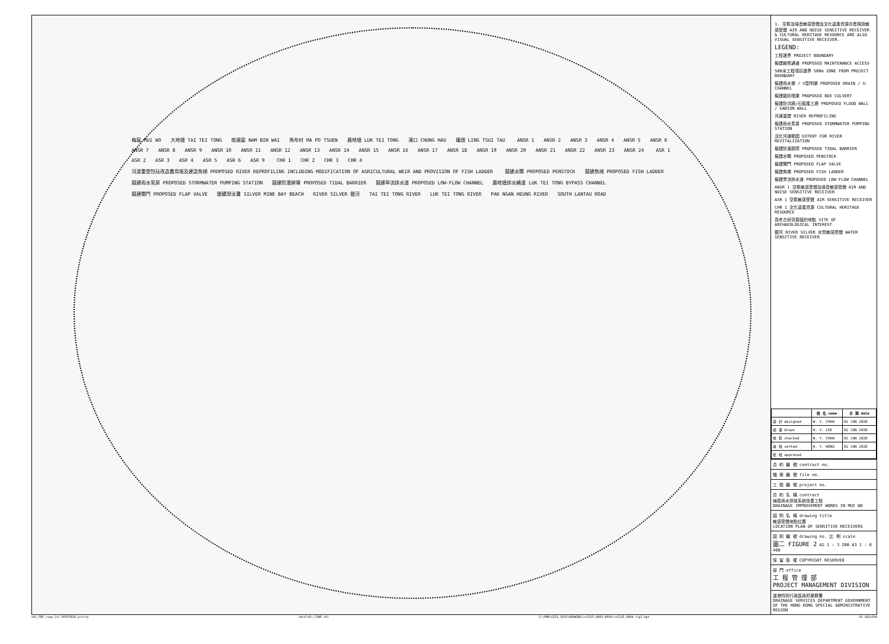梅窩 MUI WO 大地塘 TAI TEI TONG 南邊圍 NAM BIN WAI 馬布村 MA PO TSUEN 鹿地塘 LUK TEI TONG 涌口 CHUNG HAU 瓏頭 LING TSUI TAU ANSR 1 ANSR 2 ANSR 3 ANSR 4 ANSR 5 ANSR 6 ANSR 7 ANSR 8 ANSR 9 ANSR 10 ANSR 11 ANSR 12 ANSR 13 ANSR 14 ANSR 15 ANSR 16 ANSR 17 ANSR 18 ANSR 19 ANSR 20 ANSR 21 ANSR 22 ANSR 23 ANSR 24 ASR 1 ASR 2 ASR 3 ASR 4 ASR 5 ASR 6 ASR 9 CHR 1 CHR 2 CHR 3 CHR 4 河道重塑包括改造農用堰及建造魚梯 PROPOSED RIVER REPROFILING INCLUDING MODIFICATION OF AGRICULTURAL WEIR AND PROVISION OF FISH LADDER 擬建水閘 PROPOSED PENSTOCK 擬建魚梯 PROPOSED FISH LADDER 擬建雨水泵房 PROPOSED STORMWATER PUMPING STATION 擬建防潮屏障 PROPOSED TIDAL BARRIER 擬建旱流排水道 PROPOSED LOW-FLOW CHANNEL 鹿地塘排水繞道 LUK TEI TONG BYPASS CHANNEL 擬建閘門 PROPOSED FLAP VALVE 銀礦灣泳灘 SILVER MINE BAY BEACH RIVER SILVER 銀河 TAI TEI TONG RIVER LUK TEI TONG RIVER PAK NGAN HEUNG RIVER SOUTH LANTAU ROAD
1. 空氣及噪音敏感受體及文化遺產資源亦是視覺敏感受體 AIR AND NOISE SENSITIVE RECEIVER & CULTURAL HERITAGE RESOURCE ARE ALSO VISUAL SENSITIVE RECEIVER.
LEGEND:
工程邊界 PROJECT BOUNDARY
擬建維修通道 PROPOSED MAINTENANCE ACCESS
500米工程項目邊界 500m ZONE FROM PROJECT BOUNDARY
擬建雨水渠 / U型明渠 PROPOSED DRAIN / U-CHANNEL
擬建箱形暗渠 PROPOSED BOX CULVERT
擬建防洪牆/石籠護土牆 PROPOSED FLOOD WALL / GABION WALL
河道重塑 RIVER REPROFILING
擬建雨水泵房 PROPOSED STORMWATER PUMPING STATION
活化河道範圍 EXTENT FOR RIVER REVITALIZATION
擬建防潮屏障 PROPOSED TIDAL BARRIER
擬建水閘 PROPOSED PENSTOCK
擬建閘門 PROPOSED FLAP VALVE
擬建魚梯 PROPOSED FISH LADDER
擬建旱流排水道 PROPOSED LOW-FLOW CHANNEL
ANSR 1 空氣敏感受體及噪音敏感受體 AIR AND NOISE SENSITIVE RECEIVER
ASR 1 空氣敏感受體 AIR SENSITIVE RECEIVER
CHR 1 文化遺產資源 CULTURAL HERITAGE RESOURCE
具考古研究價值的地點 SITE OF ARCHAEOLOGICAL INTEREST
銀河 RIVER SILVER 水質敏感受體 WATER SENSITIVE RECEIVER
| | 姓 名 name | 日 期 date |
| --- | --- | --- |
| 設 計 designed | W. Y. CHAN | 02 JUN 2020 |
| 繪 畫 drawn | H. Y. LEE | 02 JUN 2020 |
| 核 對 checked | W. Y. CHAN | 02 JUN 2020 |
| 審 核 vetted | H. Y. WONG | 02 JUN 2020 |
| 批 核 approved | | |
合 約 編 號 contract no.
檔 案 編 號 file no.
工 程 編 號 project no.
合 約 名 稱 contract
梅窩雨水排放系統改善工程
DRAINAGE IMPROVEMENT WORKS IN MUI WO
圖 則 名 稱 drawing title
敏感受體地點位置
LOCATION PLAN OF SENSITIVE RECEIVERS
圖 則 編 號 drawing no. 比 例 scale
圖二 FIGURE 2 A1 1 : 3 200 A3 1 : 6 400
保 留 版 權 COPYRIGHT RESERVED
部 門 office
工 程 管 理 部
PROJECT MANAGEMENT DIVISION
香港特別行政區政府渠務署
DRAINAGE SERVICES DEPARTMENT GOVERNMENT OF THE HONG KONG SPECIAL ADMINISTRATIVE REGION
v8i_PDF_cswp_Col-DPSP2016.pltcfg iWin7v8i_CSWP.tbl S:\PMD\CE21_2015\DRAWING\ce2115_0003-0004\ce2115_0004-fig2.dgn A1 841x594